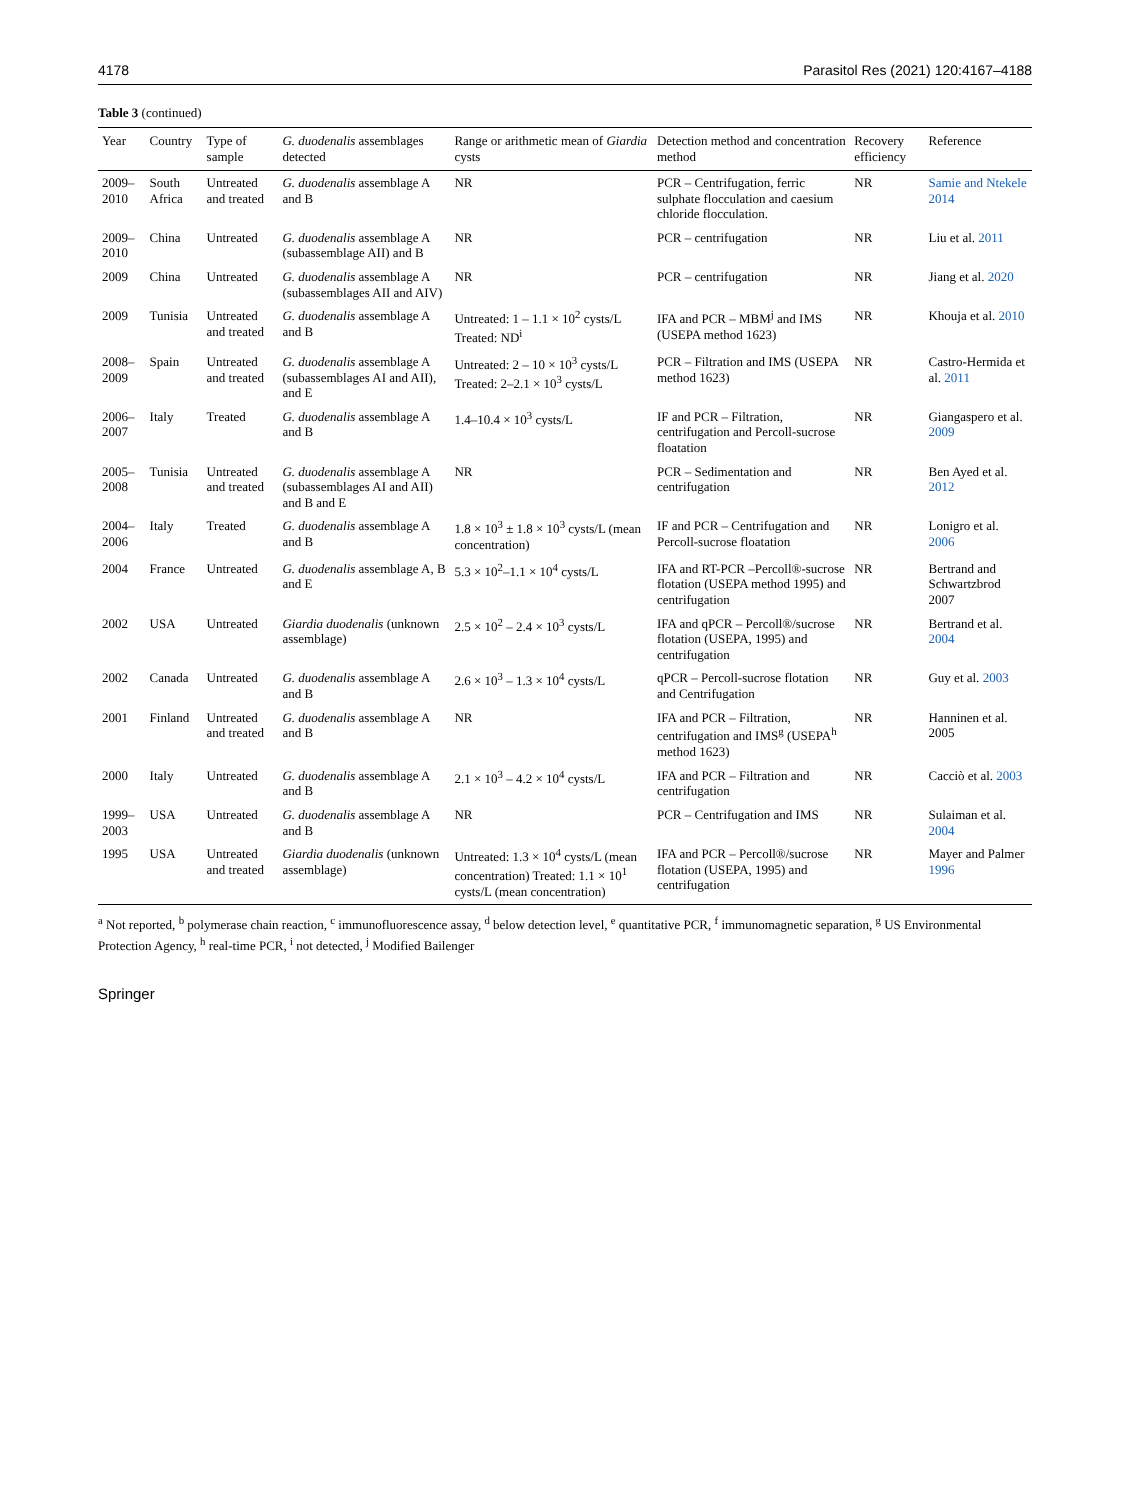4178 Parasitol Res (2021) 120:4167–4188
Table 3 (continued)
| Year | Country | Type of sample | G. duodenalis assemblages detected | Range or arithmetic mean of Giardia cysts | Detection method and concentration method | Recovery efficiency | Reference |
| --- | --- | --- | --- | --- | --- | --- | --- |
| 2009–2010 | South Africa | Untreated and treated | G. duodenalis assemblage A and B | NR | PCR – Centrifugation, ferric sulphate flocculation and caesium chloride flocculation. | NR | Samie and Ntekele 2014 |
| 2009–2010 | China | Untreated | G. duodenalis assemblage A (subassemblage AII) and B | NR | PCR – centrifugation | NR | Liu et al. 2011 |
| 2009 | China | Untreated | G. duodenalis assemblage A (subassemblages AII and AIV) | NR | PCR – centrifugation | NR | Jiang et al. 2020 |
| 2009 | Tunisia | Untreated and treated | G. duodenalis assemblage A and B | Untreated: 1 – 1.1 × 10<sup>2</sup> cysts/L Treated: ND<sup>i</sup> | IFA and PCR – MBM<sup>j</sup> and IMS (USEPA method 1623) | NR | Khouja et al. 2010 |
| 2008–2009 | Spain | Untreated and treated | G. duodenalis assemblage A (subassemblages AI and AII), and E | Untreated: 2 – 10 × 10<sup>3</sup> cysts/L Treated: 2–2.1 × 10<sup>3</sup> cysts/L | PCR – Filtration and IMS (USEPA method 1623) | NR | Castro-Hermida et al. 2011 |
| 2006–2007 | Italy | Treated | G. duodenalis assemblage A and B | 1.4–10.4 × 10<sup>3</sup> cysts/L | IF and PCR – Filtration, centrifugation and Percoll-sucrose floatation | NR | Giangaspero et al. 2009 |
| 2005–2008 | Tunisia | Untreated and treated | G. duodenalis assemblage A (subassemblages AI and AII) and B and E | NR | PCR – Sedimentation and centrifugation | NR | Ben Ayed et al. 2012 |
| 2004–2006 | Italy | Treated | G. duodenalis assemblage A and B | 1.8 × 10<sup>3</sup> ± 1.8 × 10<sup>3</sup> cysts/L (mean concentration) | IF and PCR – Centrifugation and Percoll-sucrose floatation | NR | Lonigro et al. 2006 |
| 2004 | France | Untreated | G. duodenalis assemblage A, B and E | 5.3 × 10<sup>2</sup>–1.1 × 10<sup>4</sup> cysts/L | IFA and RT-PCR –Percoll®-sucrose flotation (USEPA method 1995) and centrifugation | NR | Bertrand and Schwartzbrod 2007 |
| 2002 | USA | Untreated | Giardia duodenalis (unknown assemblage) | 2.5 × 10<sup>2</sup> – 2.4 × 10<sup>3</sup> cysts/L | IFA and qPCR – Percoll®/sucrose flotation (USEPA, 1995) and centrifugation | NR | Bertrand et al. 2004 |
| 2002 | Canada | Untreated | G. duodenalis assemblage A and B | 2.6 × 10<sup>3</sup> – 1.3 × 10<sup>4</sup> cysts/L | qPCR – Percoll-sucrose flotation and Centrifugation | NR | Guy et al. 2003 |
| 2001 | Finland | Untreated and treated | G. duodenalis assemblage A and B | NR | IFA and PCR – Filtration, centrifugation and IMS<sup>g</sup> (USEPA<sup>h</sup> method 1623) | NR | Hanninen et al. 2005 |
| 2000 | Italy | Untreated | G. duodenalis assemblage A and B | 2.1 × 10<sup>3</sup> – 4.2 × 10<sup>4</sup> cysts/L | IFA and PCR – Filtration and centrifugation | NR | Cacciò et al. 2003 |
| 1999–2003 | USA | Untreated | G. duodenalis assemblage A and B | NR | PCR – Centrifugation and IMS | NR | Sulaiman et al. 2004 |
| 1995 | USA | Untreated and treated | Giardia duodenalis (unknown assemblage) | Untreated: 1.3 × 10<sup>4</sup> cysts/L (mean concentration) Treated: 1.1 × 10<sup>1</sup> cysts/L (mean concentration) | IFA and PCR – Percoll®/sucrose flotation (USEPA, 1995) and centrifugation | NR | Mayer and Palmer 1996 |
<sup>a</sup> Not reported, <sup>b</sup> polymerase chain reaction, <sup>c</sup> immunofluorescence assay, <sup>d</sup> below detection level, <sup>e</sup> quantitative PCR, <sup>f</sup> immunomagnetic separation, <sup>g</sup> US Environmental Protection Agency, <sup>h</sup> real-time PCR, <sup>i</sup> not detected, <sup>j</sup> Modified Bailenger
Springer